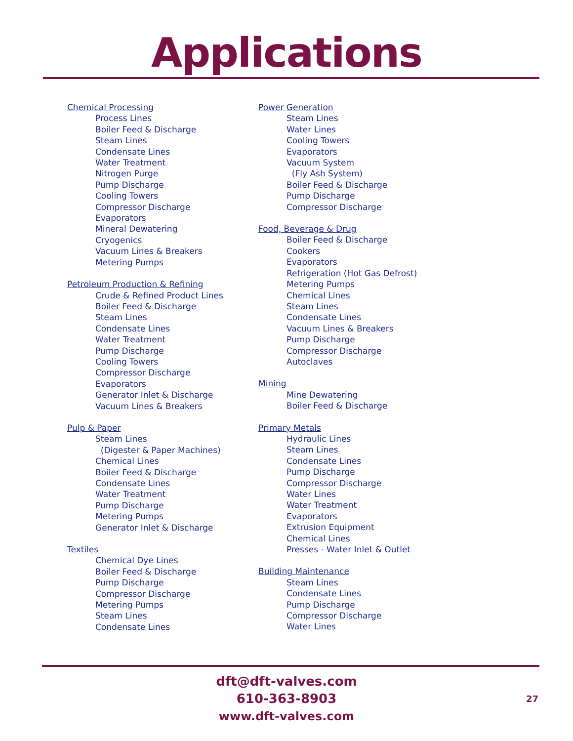Applications
Chemical Processing
Process Lines
Boiler Feed & Discharge
Steam Lines
Condensate Lines
Water Treatment
Nitrogen Purge
Pump Discharge
Cooling Towers
Compressor Discharge
Evaporators
Mineral Dewatering
Cryogenics
Vacuum Lines & Breakers
Metering Pumps
Petroleum Production & Refining
Crude & Refined Product Lines
Boiler Feed & Discharge
Steam Lines
Condensate Lines
Water Treatment
Pump Discharge
Cooling Towers
Compressor Discharge
Evaporators
Generator Inlet & Discharge
Vacuum Lines & Breakers
Pulp & Paper
Steam Lines
(Digester & Paper Machines)
Chemical Lines
Boiler Feed & Discharge
Condensate Lines
Water Treatment
Pump Discharge
Metering Pumps
Generator Inlet & Discharge
Textiles
Chemical Dye Lines
Boiler Feed & Discharge
Pump Discharge
Compressor Discharge
Metering Pumps
Steam Lines
Condensate Lines
Power Generation
Steam Lines
Water Lines
Cooling Towers
Evaporators
Vacuum System
(Fly Ash System)
Boiler Feed & Discharge
Pump Discharge
Compressor Discharge
Food, Beverage & Drug
Boiler Feed & Discharge
Cookers
Evaporators
Refrigeration (Hot Gas Defrost)
Metering Pumps
Chemical Lines
Steam Lines
Condensate Lines
Vacuum Lines & Breakers
Pump Discharge
Compressor Discharge
Autoclaves
Mining
Mine Dewatering
Boiler Feed & Discharge
Primary Metals
Hydraulic Lines
Steam Lines
Condensate Lines
Pump Discharge
Compressor Discharge
Water Lines
Water Treatment
Evaporators
Extrusion Equipment
Chemical Lines
Presses - Water Inlet & Outlet
Building Maintenance
Steam Lines
Condensate Lines
Pump Discharge
Compressor Discharge
Water Lines
dft@dft-valves.com
610-363-8903
www.dft-valves.com
27